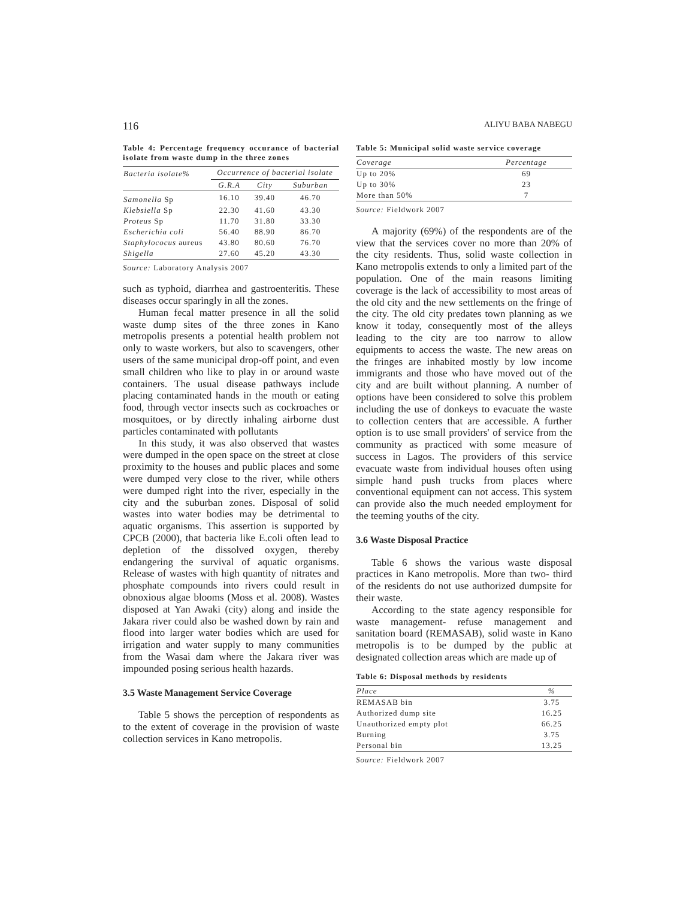116 ALIYU BABA NABEGU
Table 4: Percentage frequency occurance of bacterial isolate from waste dump in the three zones
| Bacteria isolate% | Occurrence of bacterial isolate | | |
| --- | --- | --- | --- |
| | G.R.A | City | Suburban |
| Samonella Sp | 16.10 | 39.40 | 46.70 |
| Klebsiella Sp | 22.30 | 41.60 | 43.30 |
| Proteus Sp | 11.70 | 31.80 | 33.30 |
| Escherichia coli | 56.40 | 88.90 | 86.70 |
| Staphylococus aureus | 43.80 | 80.60 | 76.70 |
| Shigella | 27.60 | 45.20 | 43.30 |
Source: Laboratory Analysis 2007
such as typhoid, diarrhea and gastroenteritis. These diseases occur sparingly in all the zones.
Human fecal matter presence in all the solid waste dump sites of the three zones in Kano metropolis presents a potential health problem not only to waste workers, but also to scavengers, other users of the same municipal drop-off point, and even small children who like to play in or around waste containers. The usual disease pathways include placing contaminated hands in the mouth or eating food, through vector insects such as cockroaches or mosquitoes, or by directly inhaling airborne dust particles contaminated with pollutants
In this study, it was also observed that wastes were dumped in the open space on the street at close proximity to the houses and public places and some were dumped very close to the river, while others were dumped right into the river, especially in the city and the suburban zones. Disposal of solid wastes into water bodies may be detrimental to aquatic organisms. This assertion is supported by CPCB (2000), that bacteria like E.coli often lead to depletion of the dissolved oxygen, thereby endangering the survival of aquatic organisms. Release of wastes with high quantity of nitrates and phosphate compounds into rivers could result in obnoxious algae blooms (Moss et al. 2008). Wastes disposed at Yan Awaki (city) along and inside the Jakara river could also be washed down by rain and flood into larger water bodies which are used for irrigation and water supply to many communities from the Wasai dam where the Jakara river was impounded posing serious health hazards.
3.5 Waste Management Service Coverage
Table 5 shows the perception of respondents as to the extent of coverage in the provision of waste collection services in Kano metropolis.
Table 5: Municipal solid waste service coverage
| Coverage | Percentage |
| --- | --- |
| Up to 20% | 69 |
| Up to 30% | 23 |
| More than 50% | 7 |
Source: Fieldwork 2007
A majority (69%) of the respondents are of the view that the services cover no more than 20% of the city residents. Thus, solid waste collection in Kano metropolis extends to only a limited part of the population. One of the main reasons limiting coverage is the lack of accessibility to most areas of the old city and the new settlements on the fringe of the city. The old city predates town planning as we know it today, consequently most of the alleys leading to the city are too narrow to allow equipments to access the waste. The new areas on the fringes are inhabited mostly by low income immigrants and those who have moved out of the city and are built without planning. A number of options have been considered to solve this problem including the use of donkeys to evacuate the waste to collection centers that are accessible. A further option is to use small providers' of service from the community as practiced with some measure of success in Lagos. The providers of this service evacuate waste from individual houses often using simple hand push trucks from places where conventional equipment can not access. This system can provide also the much needed employment for the teeming youths of the city.
3.6 Waste Disposal Practice
Table 6 shows the various waste disposal practices in Kano metropolis. More than two- third of the residents do not use authorized dumpsite for their waste.
According to the state agency responsible for waste management- refuse management and sanitation board (REMASAB), solid waste in Kano metropolis is to be dumped by the public at designated collection areas which are made up of
Table 6: Disposal methods by residents
| Place | % |
| --- | --- |
| REMASAB bin | 3.75 |
| Authorized dump site | 16.25 |
| Unauthorized empty plot | 66.25 |
| Burning | 3.75 |
| Personal bin | 13.25 |
Source: Fieldwork 2007